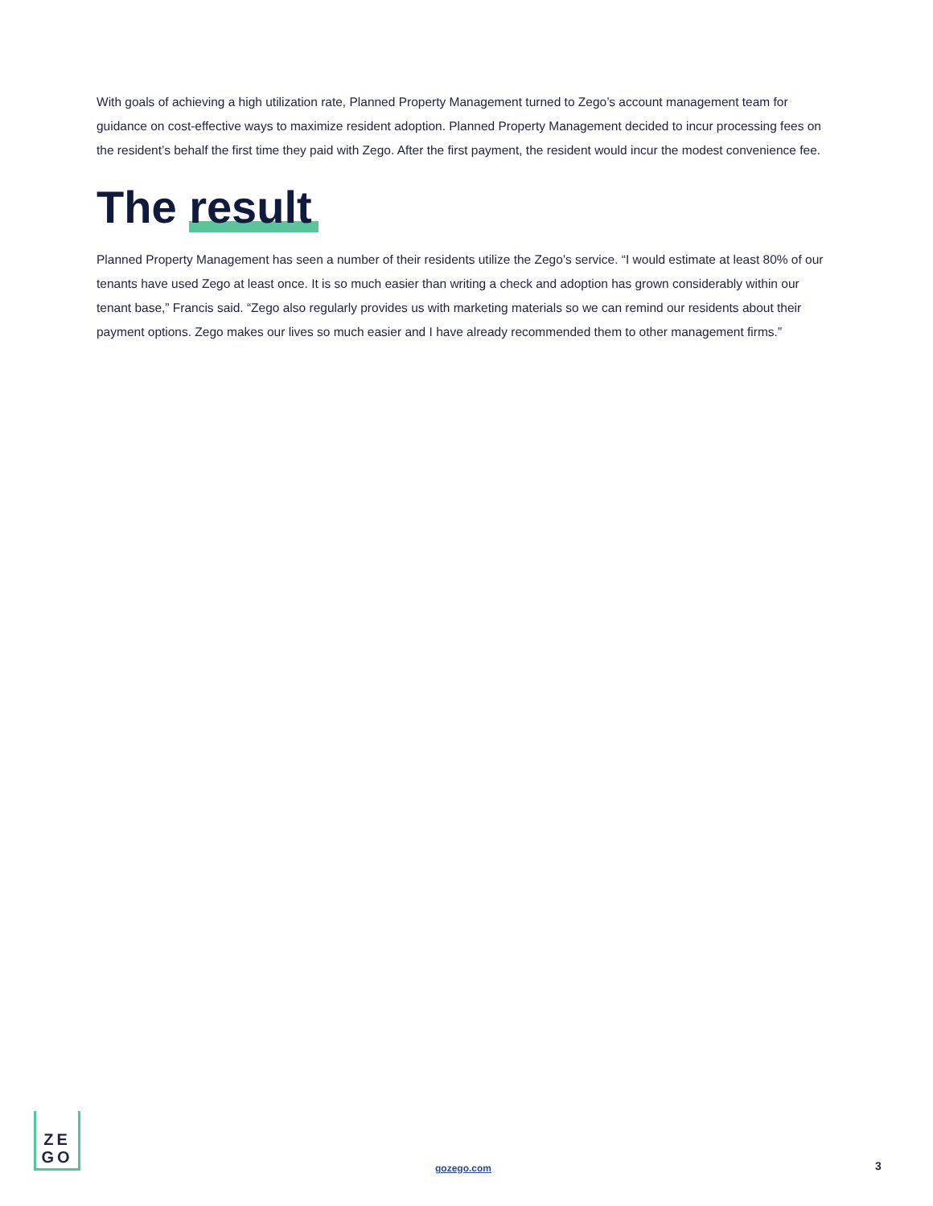With goals of achieving a high utilization rate, Planned Property Management turned to Zego’s account management team for guidance on cost-effective ways to maximize resident adoption. Planned Property Management decided to incur processing fees on the resident’s behalf the first time they paid with Zego. After the first payment, the resident would incur the modest convenience fee.
The result
Planned Property Management has seen a number of their residents utilize the Zego’s service. “I would estimate at least 80% of our tenants have used Zego at least once. It is so much easier than writing a check and adoption has grown considerably within our tenant base,” Francis said. “Zego also regularly provides us with marketing materials so we can remind our residents about their payment options. Zego makes our lives so much easier and I have already recommended them to other management firms.”
ZE
GO
gozego.com 3